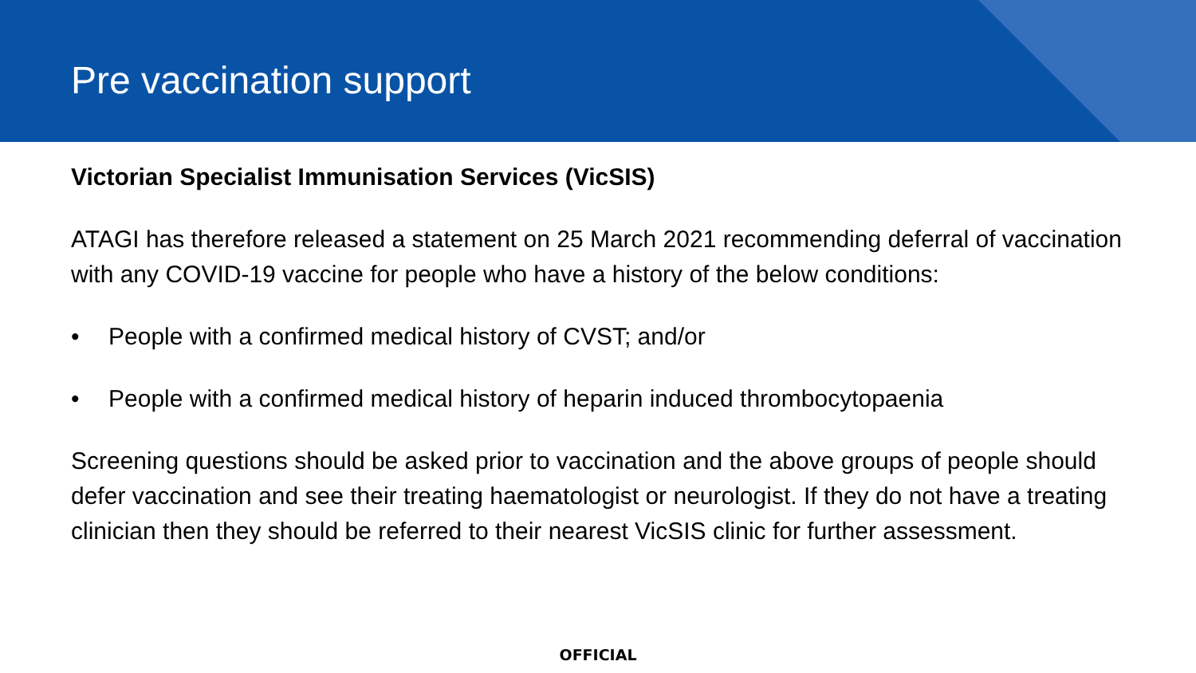Pre vaccination support
Victorian Specialist Immunisation Services (VicSIS)
ATAGI has therefore released a statement on 25 March 2021 recommending deferral of vaccination with any COVID-19 vaccine for people who have a history of the below conditions:
• People with a confirmed medical history of CVST; and/or
• People with a confirmed medical history of heparin induced thrombocytopaenia
Screening questions should be asked prior to vaccination and the above groups of people should defer vaccination and see their treating haematologist or neurologist. If they do not have a treating clinician then they should be referred to their nearest VicSIS clinic for further assessment.
OFFICIAL